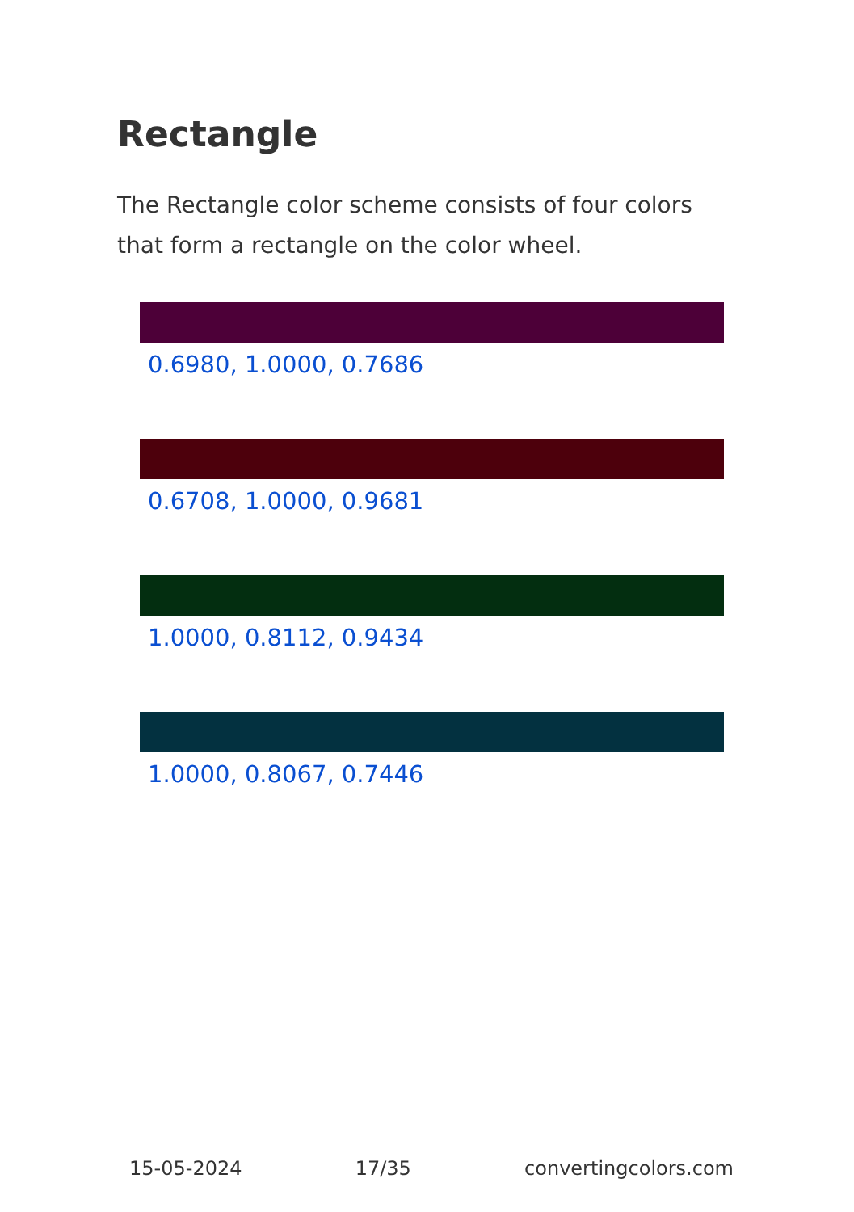Rectangle
The Rectangle color scheme consists of four colors that form a rectangle on the color wheel.
0.6980, 1.0000, 0.7686
0.6708, 1.0000, 0.9681
1.0000, 0.8112, 0.9434
1.0000, 0.8067, 0.7446
15-05-2024 17/35 convertingcolors.com